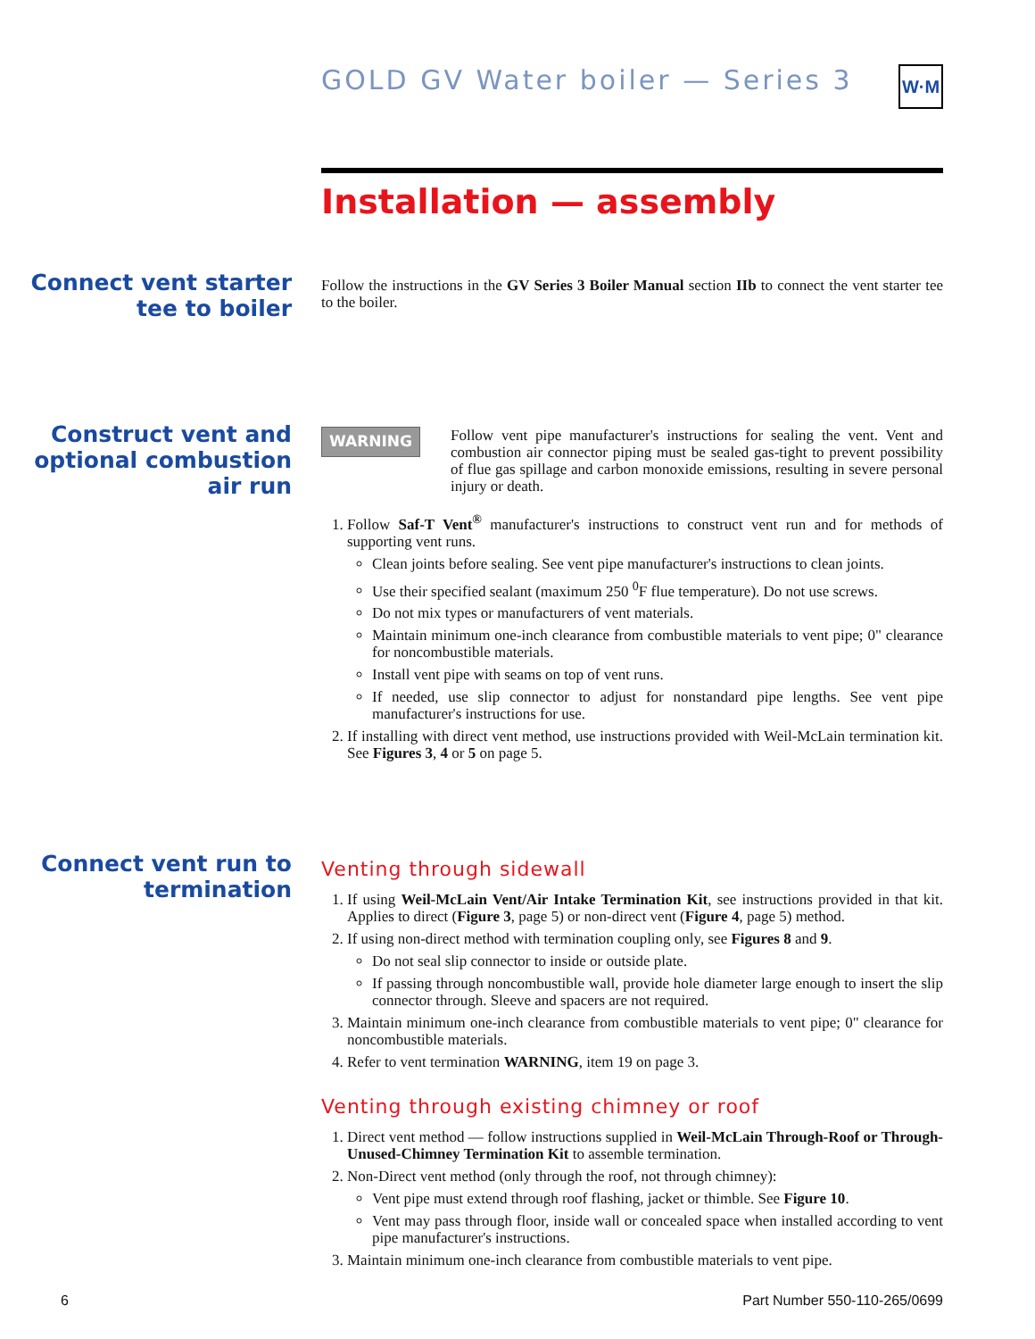GOLD GV Water boiler — Series 3
W·M
Installation — assembly
Connect vent starter tee to boiler
Follow the instructions in the GV Series 3 Boiler Manual section IIb to connect the vent starter tee to the boiler.
Construct vent and optional combustion air run
WARNING
Follow vent pipe manufacturer's instructions for sealing the vent. Vent and combustion air connector piping must be sealed gas-tight to prevent possibility of flue gas spillage and carbon monoxide emissions, resulting in severe personal injury or death.
1. Follow Saf-T Vent<sup>®</sup> manufacturer's instructions to construct vent run and for methods of supporting vent runs.
Clean joints before sealing. See vent pipe manufacturer's instructions to clean joints.
Use their specified sealant (maximum 250 <sup>0</sup>F flue temperature). Do not use screws.
Do not mix types or manufacturers of vent materials.
Maintain minimum one-inch clearance from combustible materials to vent pipe; 0" clearance for noncombustible materials.
Install vent pipe with seams on top of vent runs.
If needed, use slip connector to adjust for nonstandard pipe lengths. See vent pipe manufacturer's instructions for use.
2. If installing with direct vent method, use instructions provided with Weil-McLain termination kit. See Figures 3, 4 or 5 on page 5.
Connect vent run to termination
Venting through sidewall
1. If using Weil-McLain Vent/Air Intake Termination Kit, see instructions provided in that kit. Applies to direct (Figure 3, page 5) or non-direct vent (Figure 4, page 5) method.
2. If using non-direct method with termination coupling only, see Figures 8 and 9.
Do not seal slip connector to inside or outside plate.
If passing through noncombustible wall, provide hole diameter large enough to insert the slip connector through. Sleeve and spacers are not required.
3. Maintain minimum one-inch clearance from combustible materials to vent pipe; 0" clearance for noncombustible materials.
4. Refer to vent termination WARNING, item 19 on page 3.
Venting through existing chimney or roof
1. Direct vent method — follow instructions supplied in Weil-McLain Through-Roof or Through-Unused-Chimney Termination Kit to assemble termination.
2. Non-Direct vent method (only through the roof, not through chimney):
Vent pipe must extend through roof flashing, jacket or thimble. See Figure 10.
Vent may pass through floor, inside wall or concealed space when installed according to vent pipe manufacturer's instructions.
3. Maintain minimum one-inch clearance from combustible materials to vent pipe.
6 Part Number 550-110-265/0699